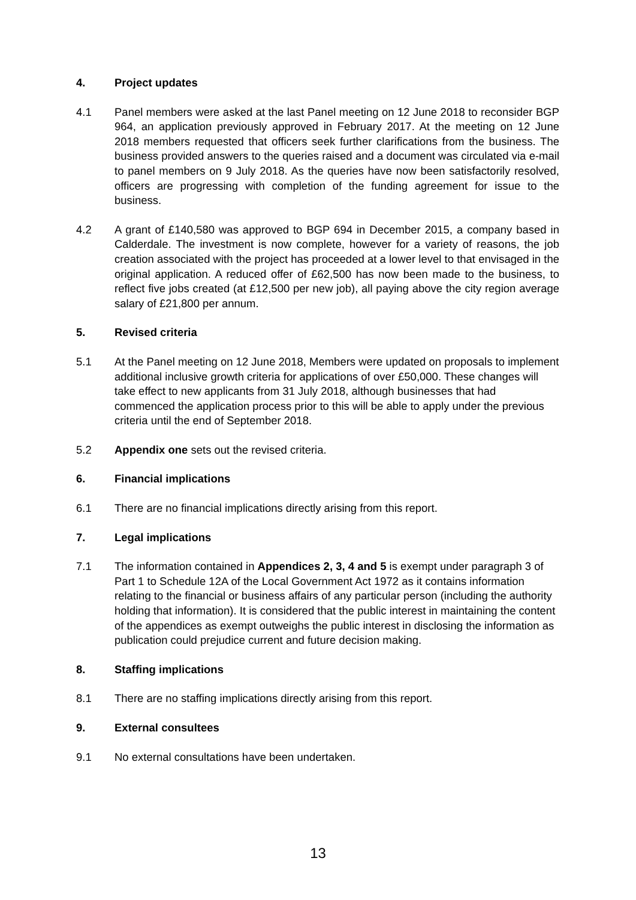4. Project updates
4.1 Panel members were asked at the last Panel meeting on 12 June 2018 to reconsider BGP 964, an application previously approved in February 2017. At the meeting on 12 June 2018 members requested that officers seek further clarifications from the business. The business provided answers to the queries raised and a document was circulated via e-mail to panel members on 9 July 2018. As the queries have now been satisfactorily resolved, officers are progressing with completion of the funding agreement for issue to the business.
4.2 A grant of £140,580 was approved to BGP 694 in December 2015, a company based in Calderdale. The investment is now complete, however for a variety of reasons, the job creation associated with the project has proceeded at a lower level to that envisaged in the original application. A reduced offer of £62,500 has now been made to the business, to reflect five jobs created (at £12,500 per new job), all paying above the city region average salary of £21,800 per annum.
5. Revised criteria
5.1 At the Panel meeting on 12 June 2018, Members were updated on proposals to implement additional inclusive growth criteria for applications of over £50,000. These changes will take effect to new applicants from 31 July 2018, although businesses that had commenced the application process prior to this will be able to apply under the previous criteria until the end of September 2018.
5.2 Appendix one sets out the revised criteria.
6. Financial implications
6.1 There are no financial implications directly arising from this report.
7. Legal implications
7.1 The information contained in Appendices 2, 3, 4 and 5 is exempt under paragraph 3 of Part 1 to Schedule 12A of the Local Government Act 1972 as it contains information relating to the financial or business affairs of any particular person (including the authority holding that information). It is considered that the public interest in maintaining the content of the appendices as exempt outweighs the public interest in disclosing the information as publication could prejudice current and future decision making.
8. Staffing implications
8.1 There are no staffing implications directly arising from this report.
9. External consultees
9.1 No external consultations have been undertaken.
13